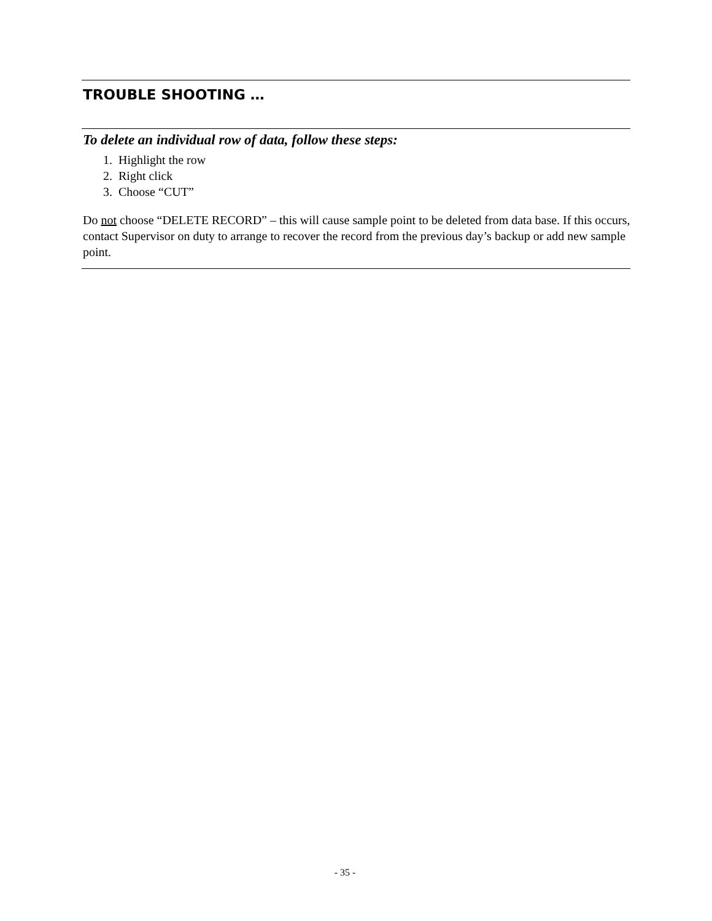TROUBLE SHOOTING …
To delete an individual row of data, follow these steps:
1. Highlight the row
2. Right click
3. Choose “CUT”
Do not choose “DELETE RECORD” – this will cause sample point to be deleted from data base. If this occurs, contact Supervisor on duty to arrange to recover the record from the previous day’s backup or add new sample point.
- 35 -